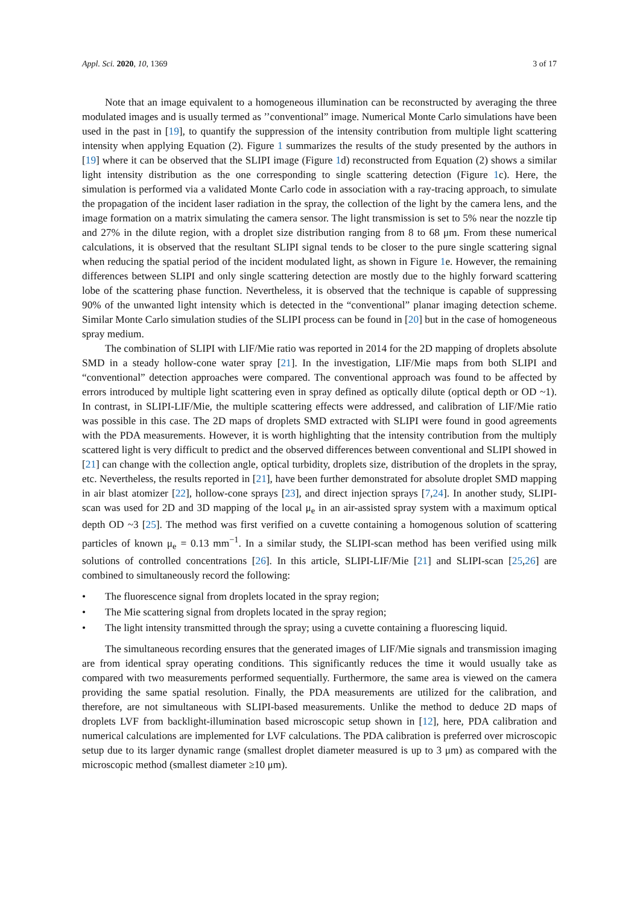Appl. Sci. 2020, 10, 1369 3 of 17
Note that an image equivalent to a homogeneous illumination can be reconstructed by averaging the three modulated images and is usually termed as ’’conventional” image. Numerical Monte Carlo simulations have been used in the past in [19], to quantify the suppression of the intensity contribution from multiple light scattering intensity when applying Equation (2). Figure 1 summarizes the results of the study presented by the authors in [19] where it can be observed that the SLIPI image (Figure 1d) reconstructed from Equation (2) shows a similar light intensity distribution as the one corresponding to single scattering detection (Figure 1c). Here, the simulation is performed via a validated Monte Carlo code in association with a ray-tracing approach, to simulate the propagation of the incident laser radiation in the spray, the collection of the light by the camera lens, and the image formation on a matrix simulating the camera sensor. The light transmission is set to 5% near the nozzle tip and 27% in the dilute region, with a droplet size distribution ranging from 8 to 68 μm. From these numerical calculations, it is observed that the resultant SLIPI signal tends to be closer to the pure single scattering signal when reducing the spatial period of the incident modulated light, as shown in Figure 1e. However, the remaining differences between SLIPI and only single scattering detection are mostly due to the highly forward scattering lobe of the scattering phase function. Nevertheless, it is observed that the technique is capable of suppressing 90% of the unwanted light intensity which is detected in the “conventional” planar imaging detection scheme. Similar Monte Carlo simulation studies of the SLIPI process can be found in [20] but in the case of homogeneous spray medium.
The combination of SLIPI with LIF/Mie ratio was reported in 2014 for the 2D mapping of droplets absolute SMD in a steady hollow-cone water spray [21]. In the investigation, LIF/Mie maps from both SLIPI and “conventional” detection approaches were compared. The conventional approach was found to be affected by errors introduced by multiple light scattering even in spray defined as optically dilute (optical depth or OD ~1). In contrast, in SLIPI-LIF/Mie, the multiple scattering effects were addressed, and calibration of LIF/Mie ratio was possible in this case. The 2D maps of droplets SMD extracted with SLIPI were found in good agreements with the PDA measurements. However, it is worth highlighting that the intensity contribution from the multiply scattered light is very difficult to predict and the observed differences between conventional and SLIPI showed in [21] can change with the collection angle, optical turbidity, droplets size, distribution of the droplets in the spray, etc. Nevertheless, the results reported in [21], have been further demonstrated for absolute droplet SMD mapping in air blast atomizer [22], hollow-cone sprays [23], and direct injection sprays [7,24]. In another study, SLIPI-scan was used for 2D and 3D mapping of the local μ<sub>e</sub> in an air-assisted spray system with a maximum optical depth OD ~3 [25]. The method was first verified on a cuvette containing a homogenous solution of scattering particles of known μ<sub>e</sub> = 0.13 mm<sup>−1</sup>. In a similar study, the SLIPI-scan method has been verified using milk solutions of controlled concentrations [26]. In this article, SLIPI-LIF/Mie [21] and SLIPI-scan [25,26] are combined to simultaneously record the following:
• The fluorescence signal from droplets located in the spray region;
• The Mie scattering signal from droplets located in the spray region;
• The light intensity transmitted through the spray; using a cuvette containing a fluorescing liquid.
The simultaneous recording ensures that the generated images of LIF/Mie signals and transmission imaging are from identical spray operating conditions. This significantly reduces the time it would usually take as compared with two measurements performed sequentially. Furthermore, the same area is viewed on the camera providing the same spatial resolution. Finally, the PDA measurements are utilized for the calibration, and therefore, are not simultaneous with SLIPI-based measurements. Unlike the method to deduce 2D maps of droplets LVF from backlight-illumination based microscopic setup shown in [12], here, PDA calibration and numerical calculations are implemented for LVF calculations. The PDA calibration is preferred over microscopic setup due to its larger dynamic range (smallest droplet diameter measured is up to 3 μm) as compared with the microscopic method (smallest diameter ≥10 μm).